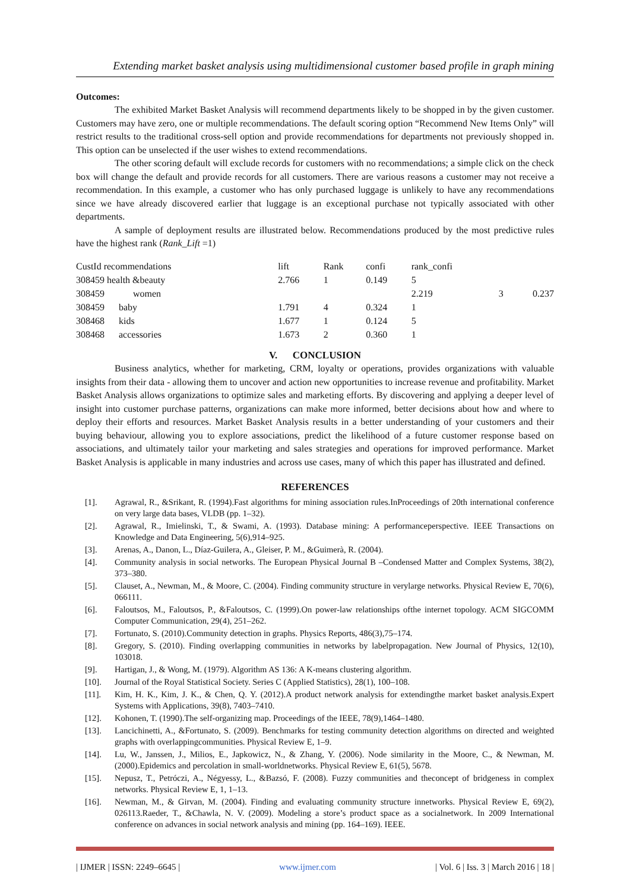Extending market basket analysis using multidimensional customer based profile in graph mining
Outcomes:
The exhibited Market Basket Analysis will recommend departments likely to be shopped in by the given customer. Customers may have zero, one or multiple recommendations. The default scoring option “Recommend New Items Only” will restrict results to the traditional cross-sell option and provide recommendations for departments not previously shopped in. This option can be unselected if the user wishes to extend recommendations.
The other scoring default will exclude records for customers with no recommendations; a simple click on the check box will change the default and provide records for all customers. There are various reasons a customer may not receive a recommendation. In this example, a customer who has only purchased luggage is unlikely to have any recommendations since we have already discovered earlier that luggage is an exceptional purchase not typically associated with other departments.
A sample of deployment results are illustrated below. Recommendations produced by the most predictive rules have the highest rank (Rank_Lift =1)
| CustId recommendations | lift | Rank | confi | rank_confi | | |
| --- | --- | --- | --- | --- | --- | --- |
| 308459 health &beauty | 2.766 | 1 | 0.149 | 5 | | |
| 308459 women | | | | 2.219 | 3 | 0.237 |
| 308459 baby | 1.791 | 4 | 0.324 | 1 | | |
| 308468 kids | 1.677 | 1 | 0.124 | 5 | | |
| 308468 accessories | 1.673 | 2 | 0.360 | 1 | | |
V. CONCLUSION
Business analytics, whether for marketing, CRM, loyalty or operations, provides organizations with valuable insights from their data - allowing them to uncover and action new opportunities to increase revenue and profitability. Market Basket Analysis allows organizations to optimize sales and marketing efforts. By discovering and applying a deeper level of insight into customer purchase patterns, organizations can make more informed, better decisions about how and where to deploy their efforts and resources. Market Basket Analysis results in a better understanding of your customers and their buying behaviour, allowing you to explore associations, predict the likelihood of a future customer response based on associations, and ultimately tailor your marketing and sales strategies and operations for improved performance. Market Basket Analysis is applicable in many industries and across use cases, many of which this paper has illustrated and defined.
REFERENCES
[1]. Agrawal, R., &Srikant, R. (1994).Fast algorithms for mining association rules.InProceedings of 20th international conference on very large data bases, VLDB (pp. 1–32).
[2]. Agrawal, R., Imielinski, T., & Swami, A. (1993). Database mining: A performanceperspective. IEEE Transactions on Knowledge and Data Engineering, 5(6),914–925.
[3]. Arenas, A., Danon, L., Díaz-Guilera, A., Gleiser, P. M., &Guimerà, R. (2004).
[4]. Community analysis in social networks. The European Physical Journal B –Condensed Matter and Complex Systems, 38(2), 373–380.
[5]. Clauset, A., Newman, M., & Moore, C. (2004). Finding community structure in verylarge networks. Physical Review E, 70(6), 066111.
[6]. Faloutsos, M., Faloutsos, P., &Faloutsos, C. (1999).On power-law relationships ofthe internet topology. ACM SIGCOMM Computer Communication, 29(4), 251–262.
[7]. Fortunato, S. (2010).Community detection in graphs. Physics Reports, 486(3),75–174.
[8]. Gregory, S. (2010). Finding overlapping communities in networks by labelpropagation. New Journal of Physics, 12(10), 103018.
[9]. Hartigan, J., & Wong, M. (1979). Algorithm AS 136: A K-means clustering algorithm.
[10]. Journal of the Royal Statistical Society. Series C (Applied Statistics), 28(1), 100–108.
[11]. Kim, H. K., Kim, J. K., & Chen, Q. Y. (2012).A product network analysis for extendingthe market basket analysis.Expert Systems with Applications, 39(8), 7403–7410.
[12]. Kohonen, T. (1990).The self-organizing map. Proceedings of the IEEE, 78(9),1464–1480.
[13]. Lancichinetti, A., &Fortunato, S. (2009). Benchmarks for testing community detection algorithms on directed and weighted graphs with overlappingcommunities. Physical Review E, 1–9.
[14]. Lu, W., Janssen, J., Milios, E., Japkowicz, N., & Zhang, Y. (2006). Node similarity in the Moore, C., & Newman, M. (2000).Epidemics and percolation in small-worldnetworks. Physical Review E, 61(5), 5678.
[15]. Nepusz, T., Petróczi, A., Négyessy, L., &Bazsó, F. (2008). Fuzzy communities and theconcept of bridgeness in complex networks. Physical Review E, 1, 1–13.
[16]. Newman, M., & Girvan, M. (2004). Finding and evaluating community structure innetworks. Physical Review E, 69(2), 026113.Raeder, T., &Chawla, N. V. (2009). Modeling a store’s product space as a socialnetwork. In 2009 International conference on advances in social network analysis and mining (pp. 164–169). IEEE.
| IJMER | ISSN: 2249–6645 | www.ijmer.com | Vol. 6 | Iss. 3 | March 2016 | 18 |